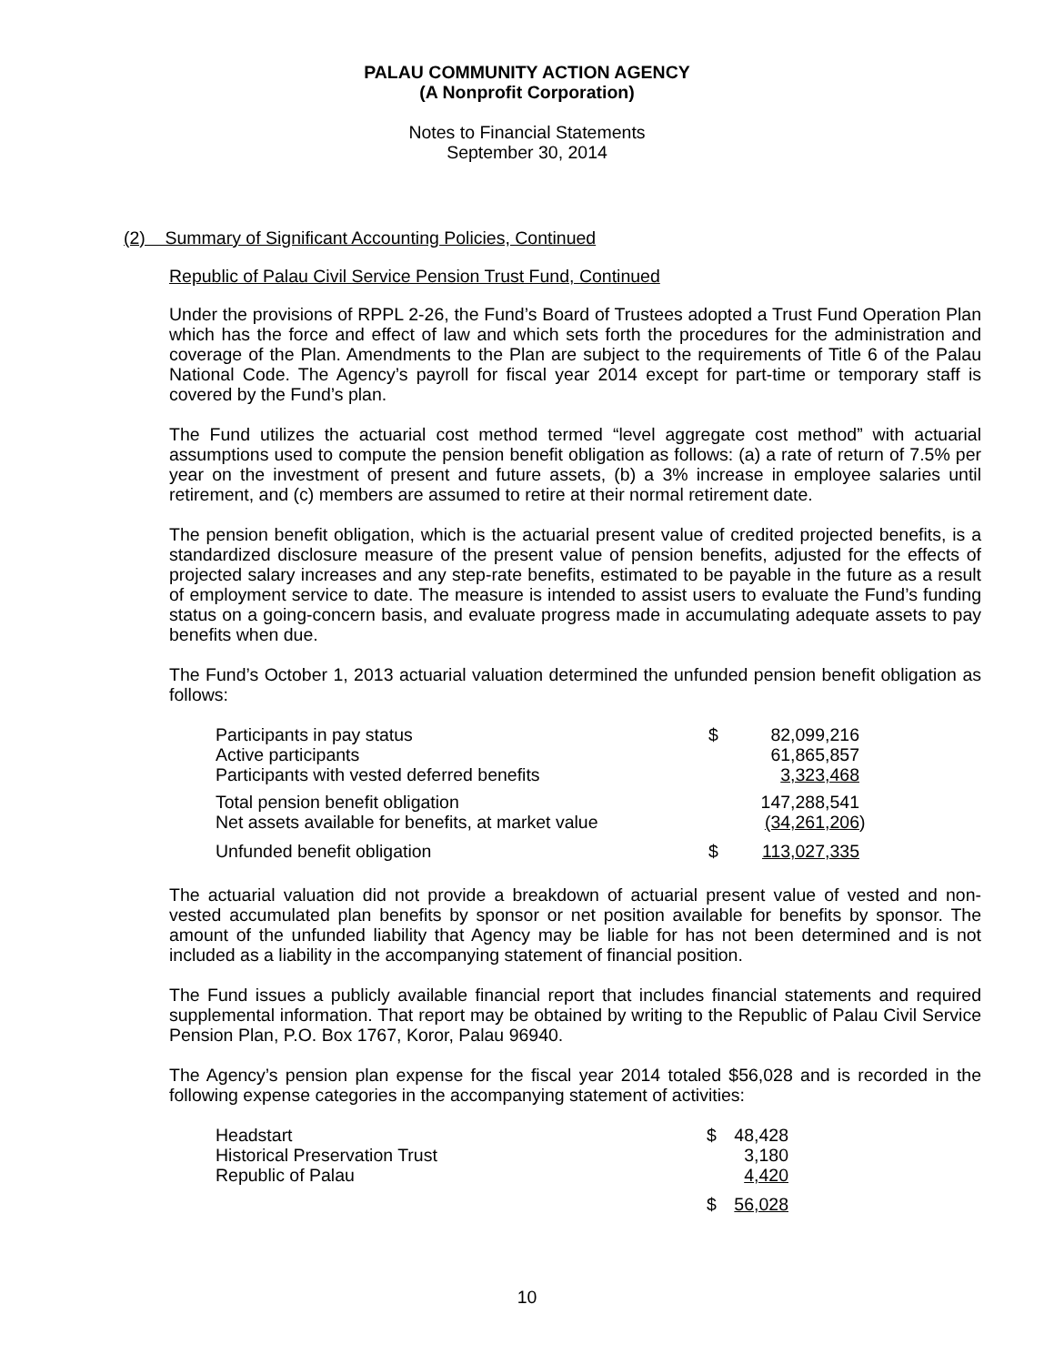PALAU COMMUNITY ACTION AGENCY
(A Nonprofit Corporation)
Notes to Financial Statements
September 30, 2014
(2) Summary of Significant Accounting Policies, Continued
Republic of Palau Civil Service Pension Trust Fund, Continued
Under the provisions of RPPL 2-26, the Fund’s Board of Trustees adopted a Trust Fund Operation Plan which has the force and effect of law and which sets forth the procedures for the administration and coverage of the Plan. Amendments to the Plan are subject to the requirements of Title 6 of the Palau National Code. The Agency’s payroll for fiscal year 2014 except for part-time or temporary staff is covered by the Fund’s plan.
The Fund utilizes the actuarial cost method termed “level aggregate cost method” with actuarial assumptions used to compute the pension benefit obligation as follows: (a) a rate of return of 7.5% per year on the investment of present and future assets, (b) a 3% increase in employee salaries until retirement, and (c) members are assumed to retire at their normal retirement date.
The pension benefit obligation, which is the actuarial present value of credited projected benefits, is a standardized disclosure measure of the present value of pension benefits, adjusted for the effects of projected salary increases and any step-rate benefits, estimated to be payable in the future as a result of employment service to date. The measure is intended to assist users to evaluate the Fund’s funding status on a going-concern basis, and evaluate progress made in accumulating adequate assets to pay benefits when due.
The Fund’s October 1, 2013 actuarial valuation determined the unfunded pension benefit obligation as follows:
| Participants in pay status | $ | 82,099,216 | |
| Active participants | | 61,865,857 | |
| Participants with vested deferred benefits | | 3,323,468 | |
| Total pension benefit obligation | | 147,288,541 | |
| Net assets available for benefits, at market value | | (34,261,206 | ) |
| Unfunded benefit obligation | $ | 113,027,335 | |
The actuarial valuation did not provide a breakdown of actuarial present value of vested and non-vested accumulated plan benefits by sponsor or net position available for benefits by sponsor. The amount of the unfunded liability that Agency may be liable for has not been determined and is not included as a liability in the accompanying statement of financial position.
The Fund issues a publicly available financial report that includes financial statements and required supplemental information. That report may be obtained by writing to the Republic of Palau Civil Service Pension Plan, P.O. Box 1767, Koror, Palau 96940.
The Agency’s pension plan expense for the fiscal year 2014 totaled $56,028 and is recorded in the following expense categories in the accompanying statement of activities:
| Headstart | $ | 48,428 |
| Historical Preservation Trust | | 3,180 |
| Republic of Palau | | 4,420 |
| | $ | 56,028 |
10